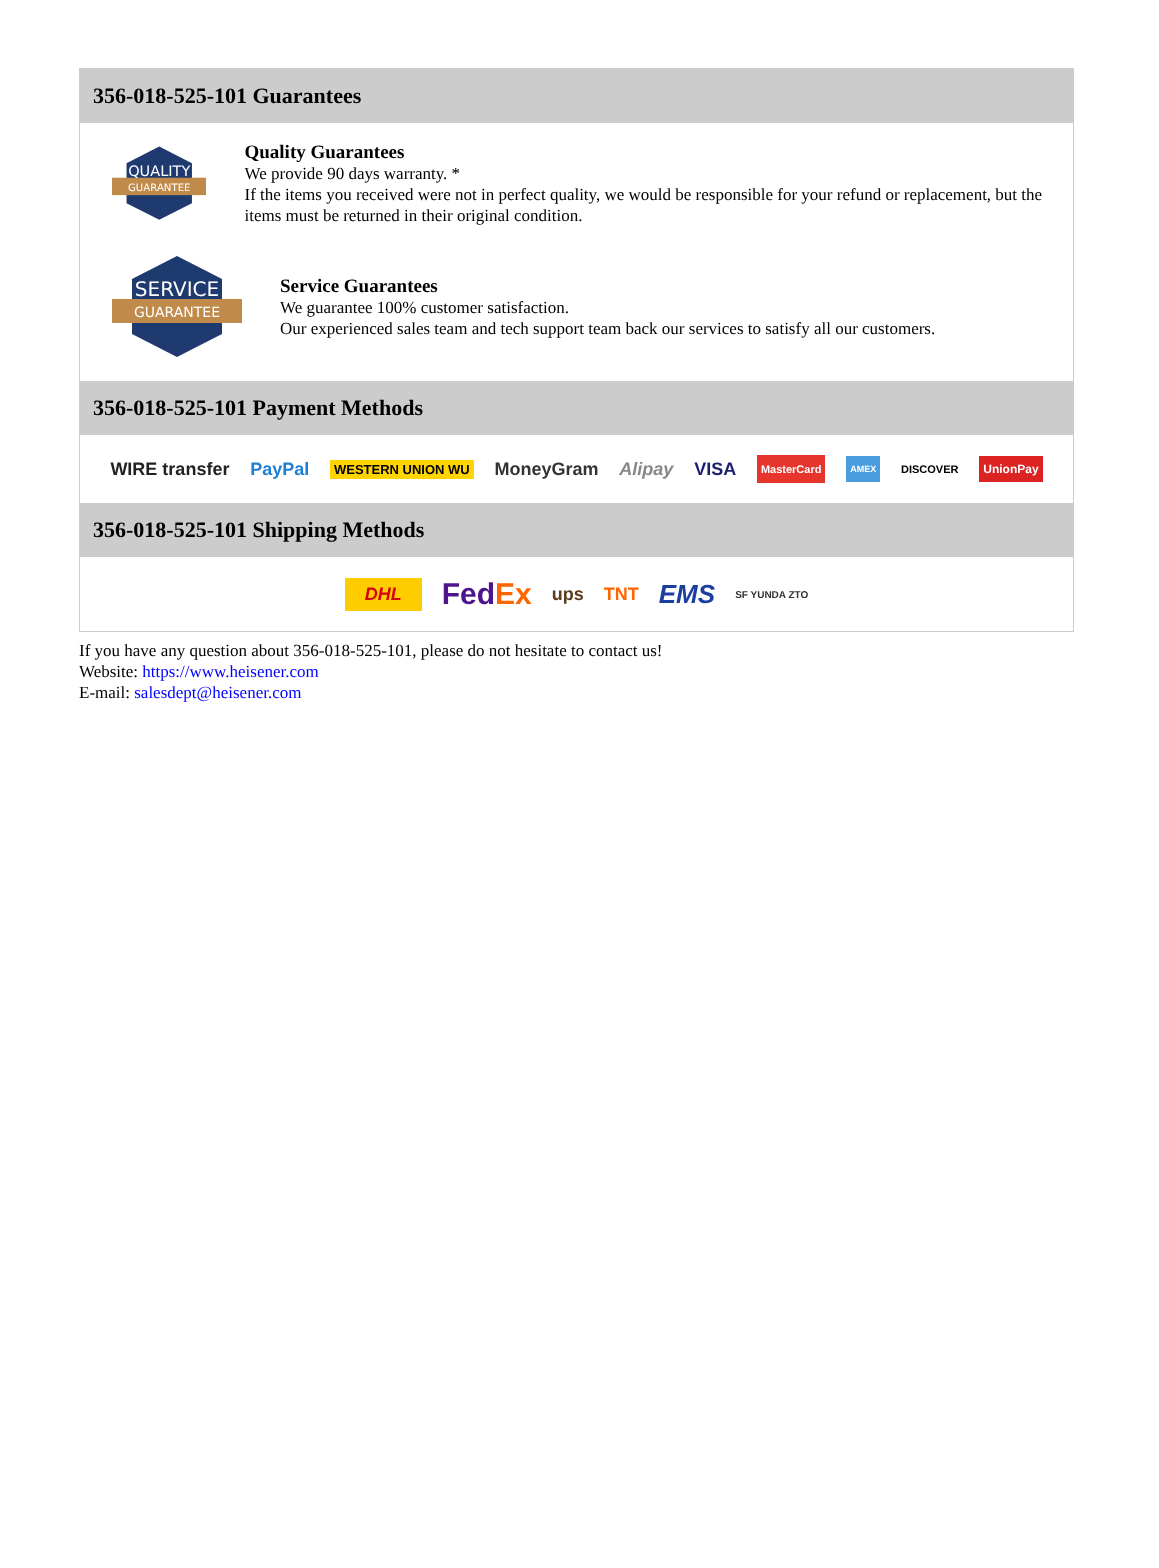356-018-525-101 Guarantees
QUALITY
GUARANTEE
Quality Guarantees
We provide 90 days warranty. *
If the items you received were not in perfect quality, we would be responsible for your refund or replacement, but the items must be returned in their original condition.
SERVICE
GUARANTEE
Service Guarantees
We guarantee 100% customer satisfaction.
Our experienced sales team and tech support team back our services to satisfy all our customers.
356-018-525-101 Payment Methods
WIRE transfer PayPal WESTERN UNION WU MoneyGram Alipay VISA MasterCard AMEX DISCOVER UnionPay
356-018-525-101 Shipping Methods
DHL FedEx ups TNT EMS SF YUNDA ZTO
If you have any question about 356-018-525-101, please do not hesitate to contact us!
Website: https://www.heisener.com
E-mail: salesdept@heisener.com